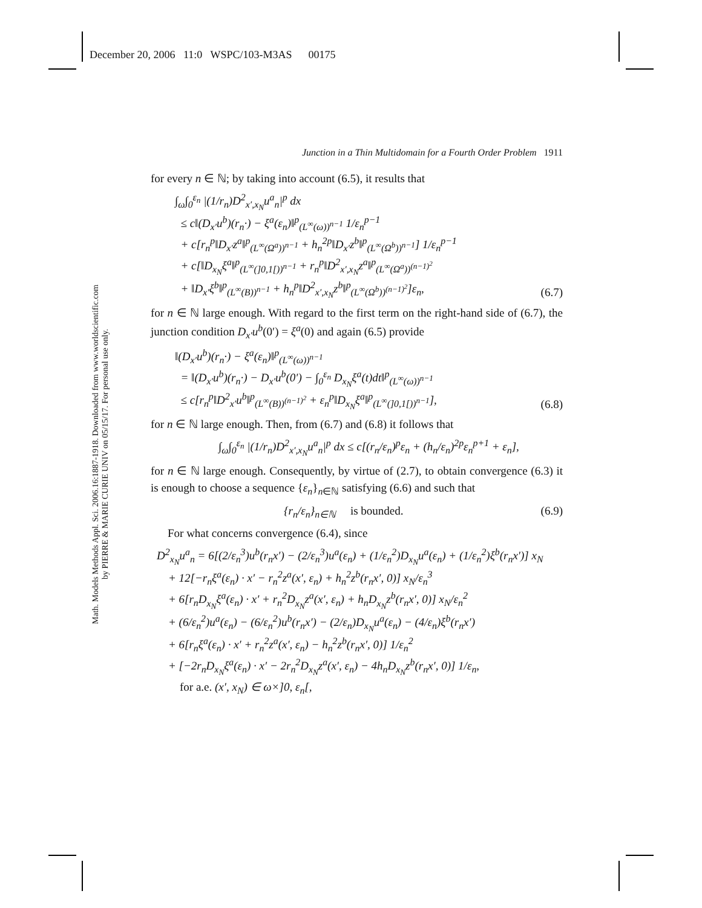December 20, 2006 11:0 WSPC/103-M3AS 00175
Math. Models Methods Appl. Sci. 2006.16:1887-1918. Downloaded from www.worldscientific.com
by PIERRE & MARIE CURIE UNIV on 05/15/17. For personal use only.
Junction in a Thin Multidomain for a Fourth Order Problem 1911
for every n ∈ ℕ; by taking into account (6.5), it results that
∫<sub>ω</sub>∫<sub>0</sub><sup>ε<sub>n</sub></sup> |(1/r<sub>n</sub>)D<sup>2</sup><sub>x′,x<sub>N</sub></sub>u<sup>a</sup><sub>n</sub>|<sup>p</sup> dx
≤ c‖(D<sub>x′</sub>u<sup>b</sup>)(r<sub>n</sub>·) − ξ<sup>a</sup>(ε<sub>n</sub>)‖<sup>p</sup><sub>(L<sup>∞</sup>(ω))<sup>n−1</sup></sub> 1/ε<sub>n</sub><sup>p−1</sup>
+ c[r<sub>n</sub><sup>p</sup>‖D<sub>x′</sub>z<sup>a</sup>‖<sup>p</sup><sub>(L<sup>∞</sup>(Ω<sup>a</sup>))<sup>n−1</sup></sub> + h<sub>n</sub><sup>2p</sup>‖D<sub>x′</sub>z<sup>b</sup>‖<sup>p</sup><sub>(L<sup>∞</sup>(Ω<sup>b</sup>))<sup>n−1</sup></sub>] 1/ε<sub>n</sub><sup>p−1</sup>
+ c[‖D<sub>x<sub>N</sub></sub>ξ<sup>a</sup>‖<sup>p</sup><sub>(L<sup>∞</sup>(]0,1[))<sup>n−1</sup></sub> + r<sub>n</sub><sup>p</sup>‖D<sup>2</sup><sub>x′,x<sub>N</sub></sub>z<sup>a</sup>‖<sup>p</sup><sub>(L<sup>∞</sup>(Ω<sup>a</sup>))<sup>(n−1)<sup>2</sup></sup></sub>
+ ‖D<sub>x′</sub>ξ<sup>b</sup>‖<sup>p</sup><sub>(L<sup>∞</sup>(B))<sup>n−1</sup></sub> + h<sub>n</sub><sup>p</sup>‖D<sup>2</sup><sub>x′,x<sub>N</sub></sub>z<sup>b</sup>‖<sup>p</sup><sub>(L<sup>∞</sup>(Ω<sup>b</sup>))<sup>(n−1)<sup>2</sup></sup></sub>]ε<sub>n</sub>,
(6.7)
for n ∈ ℕ large enough. With regard to the first term on the right-hand side of (6.7), the junction condition D<sub>x′</sub>u<sup>b</sup>(0′) = ξ<sup>a</sup>(0) and again (6.5) provide
‖(D<sub>x′</sub>u<sup>b</sup>)(r<sub>n</sub>·) − ξ<sup>a</sup>(ε<sub>n</sub>)‖<sup>p</sup><sub>(L<sup>∞</sup>(ω))<sup>n−1</sup></sub>
= ‖(D<sub>x′</sub>u<sup>b</sup>)(r<sub>n</sub>·) − D<sub>x′</sub>u<sup>b</sup>(0′) − ∫<sub>0</sub><sup>ε<sub>n</sub></sup> D<sub>x<sub>N</sub></sub>ξ<sup>a</sup>(t)dt‖<sup>p</sup><sub>(L<sup>∞</sup>(ω))<sup>n−1</sup></sub>
≤ c[r<sub>n</sub><sup>p</sup>‖D<sup>2</sup><sub>x′</sub>u<sup>b</sup>‖<sup>p</sup><sub>(L<sup>∞</sup>(B))<sup>(n−1)<sup>2</sup></sup></sub> + ε<sub>n</sub><sup>p</sup>‖D<sub>x<sub>N</sub></sub>ξ<sup>a</sup>‖<sup>p</sup><sub>(L<sup>∞</sup>(]0,1[))<sup>n−1</sup></sub>],
(6.8)
for n ∈ ℕ large enough. Then, from (6.7) and (6.8) it follows that
∫<sub>ω</sub>∫<sub>0</sub><sup>ε<sub>n</sub></sup> |(1/r<sub>n</sub>)D<sup>2</sup><sub>x′,x<sub>N</sub></sub>u<sup>a</sup><sub>n</sub>|<sup>p</sup> dx ≤ c[(r<sub>n</sub>/ε<sub>n</sub>)<sup>p</sup>ε<sub>n</sub> + (h<sub>n</sub>/ε<sub>n</sub>)<sup>2p</sup>ε<sub>n</sub><sup>p+1</sup> + ε<sub>n</sub>],
for n ∈ ℕ large enough. Consequently, by virtue of (2.7), to obtain convergence (6.3) it is enough to choose a sequence {ε<sub>n</sub>}<sub>n∈ℕ</sub> satisfying (6.6) and such that
{r<sub>n</sub>/ε<sub>n</sub>}<sub>n∈ℕ</sub> is bounded. (6.9)
For what concerns convergence (6.4), since
D<sup>2</sup><sub>x<sub>N</sub></sub>u<sup>a</sup><sub>n</sub> = 6[(2/ε<sub>n</sub><sup>3</sup>)u<sup>b</sup>(r<sub>n</sub>x′) − (2/ε<sub>n</sub><sup>3</sup>)u<sup>a</sup>(ε<sub>n</sub>) + (1/ε<sub>n</sub><sup>2</sup>)D<sub>x<sub>N</sub></sub>u<sup>a</sup>(ε<sub>n</sub>) + (1/ε<sub>n</sub><sup>2</sup>)ξ<sup>b</sup>(r<sub>n</sub>x′)] x<sub>N</sub>
+ 12[−r<sub>n</sub>ξ<sup>a</sup>(ε<sub>n</sub>) · x′ − r<sub>n</sub><sup>2</sup>z<sup>a</sup>(x′, ε<sub>n</sub>) + h<sub>n</sub><sup>2</sup>z<sup>b</sup>(r<sub>n</sub>x′, 0)] x<sub>N</sub>/ε<sub>n</sub><sup>3</sup>
+ 6[r<sub>n</sub>D<sub>x<sub>N</sub></sub>ξ<sup>a</sup>(ε<sub>n</sub>) · x′ + r<sub>n</sub><sup>2</sup>D<sub>x<sub>N</sub></sub>z<sup>a</sup>(x′, ε<sub>n</sub>) + h<sub>n</sub>D<sub>x<sub>N</sub></sub>z<sup>b</sup>(r<sub>n</sub>x′, 0)] x<sub>N</sub>/ε<sub>n</sub><sup>2</sup>
+ (6/ε<sub>n</sub><sup>2</sup>)u<sup>a</sup>(ε<sub>n</sub>) − (6/ε<sub>n</sub><sup>2</sup>)u<sup>b</sup>(r<sub>n</sub>x′) − (2/ε<sub>n</sub>)D<sub>x<sub>N</sub></sub>u<sup>a</sup>(ε<sub>n</sub>) − (4/ε<sub>n</sub>)ξ<sup>b</sup>(r<sub>n</sub>x′)
+ 6[r<sub>n</sub>ξ<sup>a</sup>(ε<sub>n</sub>) · x′ + r<sub>n</sub><sup>2</sup>z<sup>a</sup>(x′, ε<sub>n</sub>) − h<sub>n</sub><sup>2</sup>z<sup>b</sup>(r<sub>n</sub>x′, 0)] 1/ε<sub>n</sub><sup>2</sup>
+ [−2r<sub>n</sub>D<sub>x<sub>N</sub></sub>ξ<sup>a</sup>(ε<sub>n</sub>) · x′ − 2r<sub>n</sub><sup>2</sup>D<sub>x<sub>N</sub></sub>z<sup>a</sup>(x′, ε<sub>n</sub>) − 4h<sub>n</sub>D<sub>x<sub>N</sub></sub>z<sup>b</sup>(r<sub>n</sub>x′, 0)] 1/ε<sub>n</sub>,
for a.e. (x′, x<sub>N</sub>) ∈ ω×]0, ε<sub>n</sub>[,